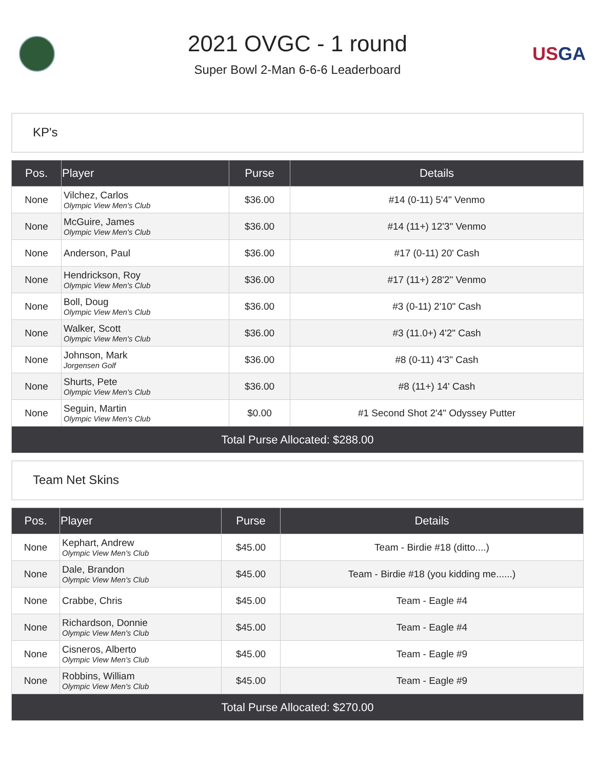2021 OVGC - 1 round
Super Bowl 2-Man 6-6-6 Leaderboard
USGA
KP's
| Pos. | Player | Purse | Details |
| --- | --- | --- | --- |
| None | Vilchez, Carlos Olympic View Men's Club | $36.00 | #14 (0-11) 5'4" Venmo |
| None | McGuire, James Olympic View Men's Club | $36.00 | #14 (11+) 12'3" Venmo |
| None | Anderson, Paul | $36.00 | #17 (0-11) 20' Cash |
| None | Hendrickson, Roy Olympic View Men's Club | $36.00 | #17 (11+) 28'2" Venmo |
| None | Boll, Doug Olympic View Men's Club | $36.00 | #3 (0-11) 2'10" Cash |
| None | Walker, Scott Olympic View Men's Club | $36.00 | #3 (11.0+) 4'2" Cash |
| None | Johnson, Mark Jorgensen Golf | $36.00 | #8 (0-11) 4'3" Cash |
| None | Shurts, Pete Olympic View Men's Club | $36.00 | #8 (11+) 14' Cash |
| None | Seguin, Martin Olympic View Men's Club | $0.00 | #1 Second Shot 2'4" Odyssey Putter |
| Total Purse Allocated: $288.00 | | | |
Team Net Skins
| Pos. | Player | Purse | Details |
| --- | --- | --- | --- |
| None | Kephart, Andrew Olympic View Men's Club | $45.00 | Team - Birdie #18 (ditto....) |
| None | Dale, Brandon Olympic View Men's Club | $45.00 | Team - Birdie #18 (you kidding me......) |
| None | Crabbe, Chris | $45.00 | Team - Eagle #4 |
| None | Richardson, Donnie Olympic View Men's Club | $45.00 | Team - Eagle #4 |
| None | Cisneros, Alberto Olympic View Men's Club | $45.00 | Team - Eagle #9 |
| None | Robbins, William Olympic View Men's Club | $45.00 | Team - Eagle #9 |
| Total Purse Allocated: $270.00 | | | |